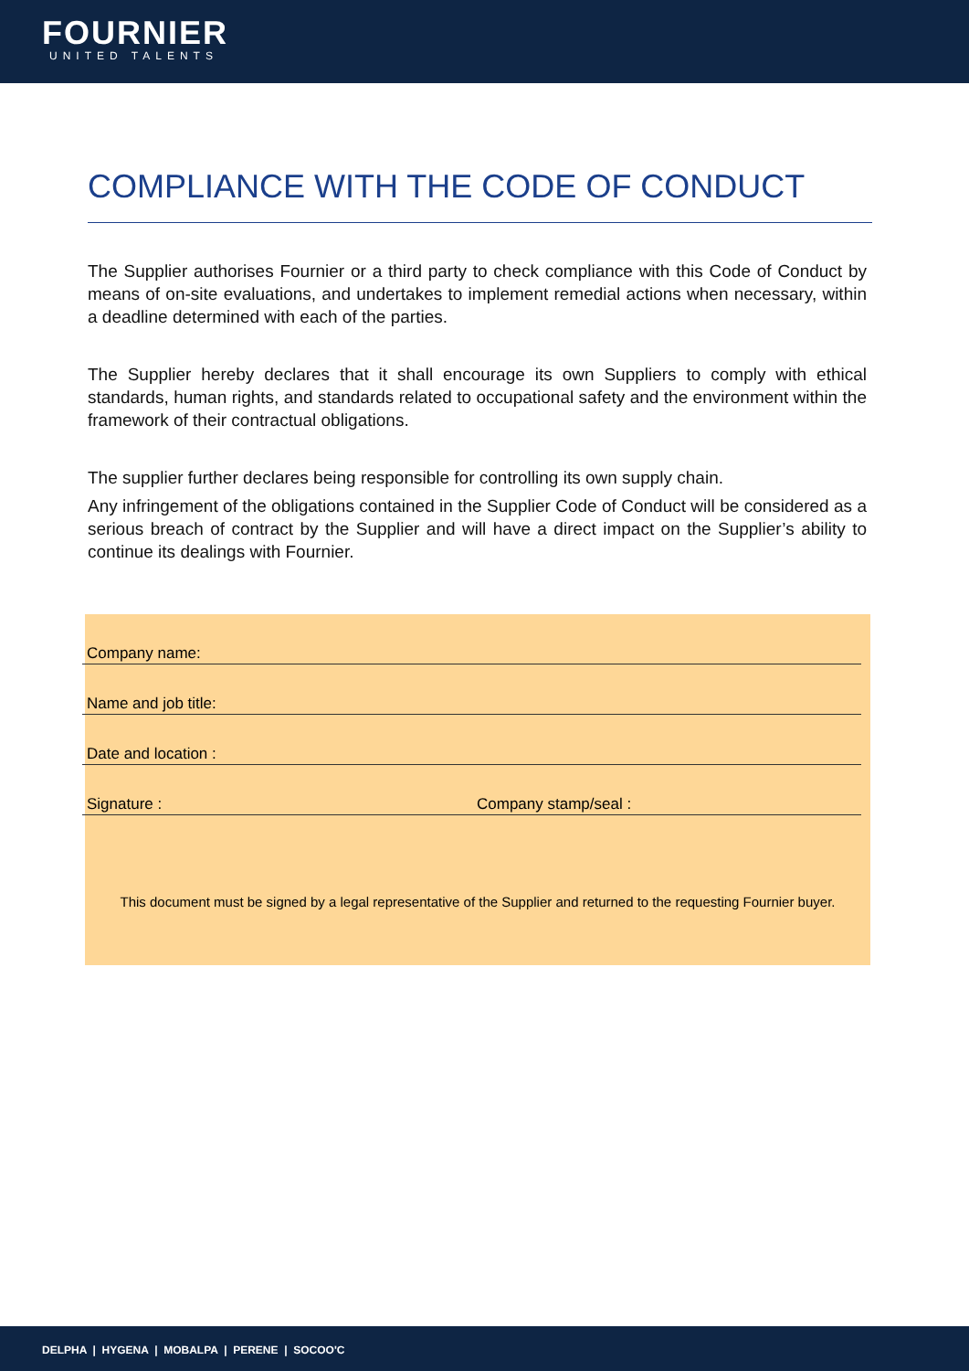FOURNIER
UNITED TALENTS
COMPLIANCE WITH THE CODE OF CONDUCT
The Supplier authorises Fournier or a third party to check compliance with this Code of Conduct by means of on-site evaluations, and undertakes to implement remedial actions when necessary, within a deadline determined with each of the parties.
The Supplier hereby declares that it shall encourage its own Suppliers to comply with ethical standards, human rights, and standards related to occupational safety and the environment within the framework of their contractual obligations.
The supplier further declares being responsible for controlling its own supply chain.
Any infringement of the obligations contained in the Supplier Code of Conduct will be considered as a serious breach of contract by the Supplier and will have a direct impact on the Supplier’s ability to continue its dealings with Fournier.
Company name:
Name and job title:
Date and location :
Signature : Company stamp/seal :
This document must be signed by a legal representative of the Supplier and returned to the requesting Fournier buyer.
DELPHA | HYGENA | MOBALPA | PERENE | SOCOO'C